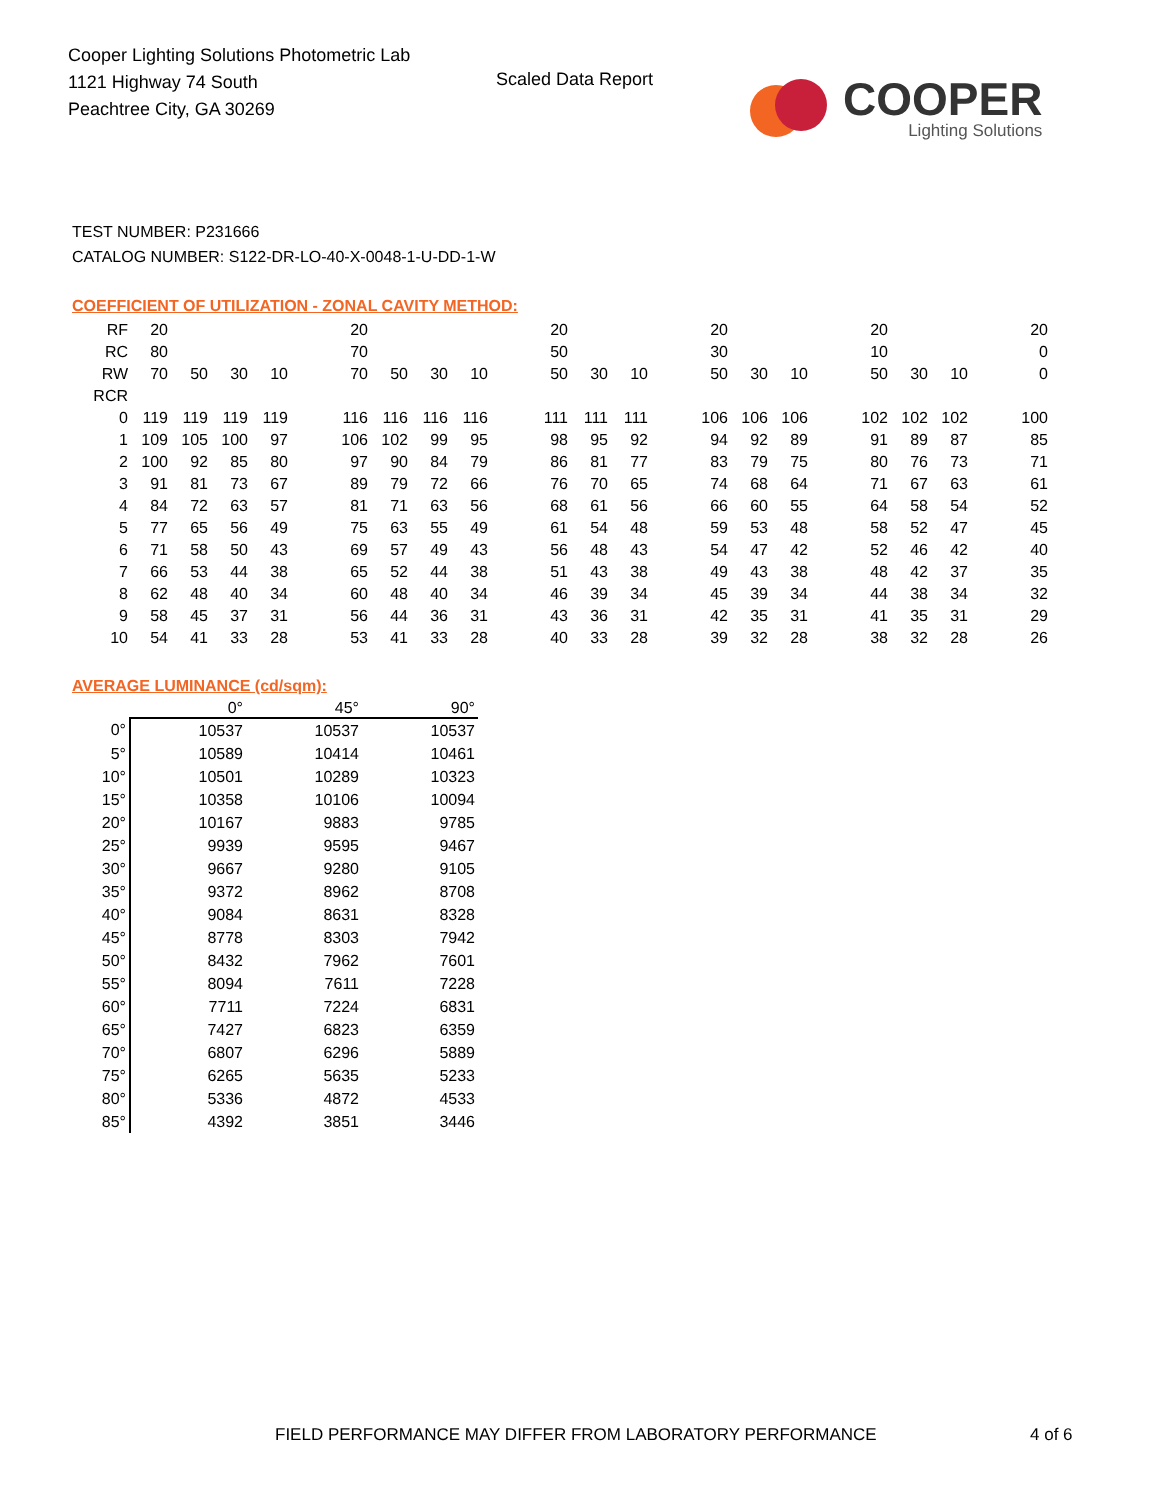Cooper Lighting Solutions Photometric Lab
1121 Highway 74 South
Peachtree City, GA 30269
Scaled Data Report
COOPER
Lighting Solutions
TEST NUMBER: P231666
CATALOG NUMBER: S122-DR-LO-40-X-0048-1-U-DD-1-W
COEFFICIENT OF UTILIZATION - ZONAL CAVITY METHOD:
| RF | 20 | | | | | 20 | | | | | 20 | | | | 20 | | | | 20 | | | | 20 |
| RC | 80 | | | | | 70 | | | | | 50 | | | | 30 | | | | 10 | | | | 0 |
| RW | 70 | 50 | 30 | 10 | | 70 | 50 | 30 | 10 | | 50 | 30 | 10 | | 50 | 30 | 10 | | 50 | 30 | 10 | | 0 |
| RCR | | | | | | | | | | | | | | | | | | | | | | | |
| 0 | 119 | 119 | 119 | 119 | | 116 | 116 | 116 | 116 | | 111 | 111 | 111 | | 106 | 106 | 106 | | 102 | 102 | 102 | | 100 |
| 1 | 109 | 105 | 100 | 97 | | 106 | 102 | 99 | 95 | | 98 | 95 | 92 | | 94 | 92 | 89 | | 91 | 89 | 87 | | 85 |
| 2 | 100 | 92 | 85 | 80 | | 97 | 90 | 84 | 79 | | 86 | 81 | 77 | | 83 | 79 | 75 | | 80 | 76 | 73 | | 71 |
| 3 | 91 | 81 | 73 | 67 | | 89 | 79 | 72 | 66 | | 76 | 70 | 65 | | 74 | 68 | 64 | | 71 | 67 | 63 | | 61 |
| 4 | 84 | 72 | 63 | 57 | | 81 | 71 | 63 | 56 | | 68 | 61 | 56 | | 66 | 60 | 55 | | 64 | 58 | 54 | | 52 |
| 5 | 77 | 65 | 56 | 49 | | 75 | 63 | 55 | 49 | | 61 | 54 | 48 | | 59 | 53 | 48 | | 58 | 52 | 47 | | 45 |
| 6 | 71 | 58 | 50 | 43 | | 69 | 57 | 49 | 43 | | 56 | 48 | 43 | | 54 | 47 | 42 | | 52 | 46 | 42 | | 40 |
| 7 | 66 | 53 | 44 | 38 | | 65 | 52 | 44 | 38 | | 51 | 43 | 38 | | 49 | 43 | 38 | | 48 | 42 | 37 | | 35 |
| 8 | 62 | 48 | 40 | 34 | | 60 | 48 | 40 | 34 | | 46 | 39 | 34 | | 45 | 39 | 34 | | 44 | 38 | 34 | | 32 |
| 9 | 58 | 45 | 37 | 31 | | 56 | 44 | 36 | 31 | | 43 | 36 | 31 | | 42 | 35 | 31 | | 41 | 35 | 31 | | 29 |
| 10 | 54 | 41 | 33 | 28 | | 53 | 41 | 33 | 28 | | 40 | 33 | 28 | | 39 | 32 | 28 | | 38 | 32 | 28 | | 26 |
AVERAGE LUMINANCE (cd/sqm):
| | 0° | 45° | 90° |
| --- | --- | --- | --- |
| 0° | 10537 | 10537 | 10537 |
| 5° | 10589 | 10414 | 10461 |
| 10° | 10501 | 10289 | 10323 |
| 15° | 10358 | 10106 | 10094 |
| 20° | 10167 | 9883 | 9785 |
| 25° | 9939 | 9595 | 9467 |
| 30° | 9667 | 9280 | 9105 |
| 35° | 9372 | 8962 | 8708 |
| 40° | 9084 | 8631 | 8328 |
| 45° | 8778 | 8303 | 7942 |
| 50° | 8432 | 7962 | 7601 |
| 55° | 8094 | 7611 | 7228 |
| 60° | 7711 | 7224 | 6831 |
| 65° | 7427 | 6823 | 6359 |
| 70° | 6807 | 6296 | 5889 |
| 75° | 6265 | 5635 | 5233 |
| 80° | 5336 | 4872 | 4533 |
| 85° | 4392 | 3851 | 3446 |
FIELD PERFORMANCE MAY DIFFER FROM LABORATORY PERFORMANCE
4 of 6